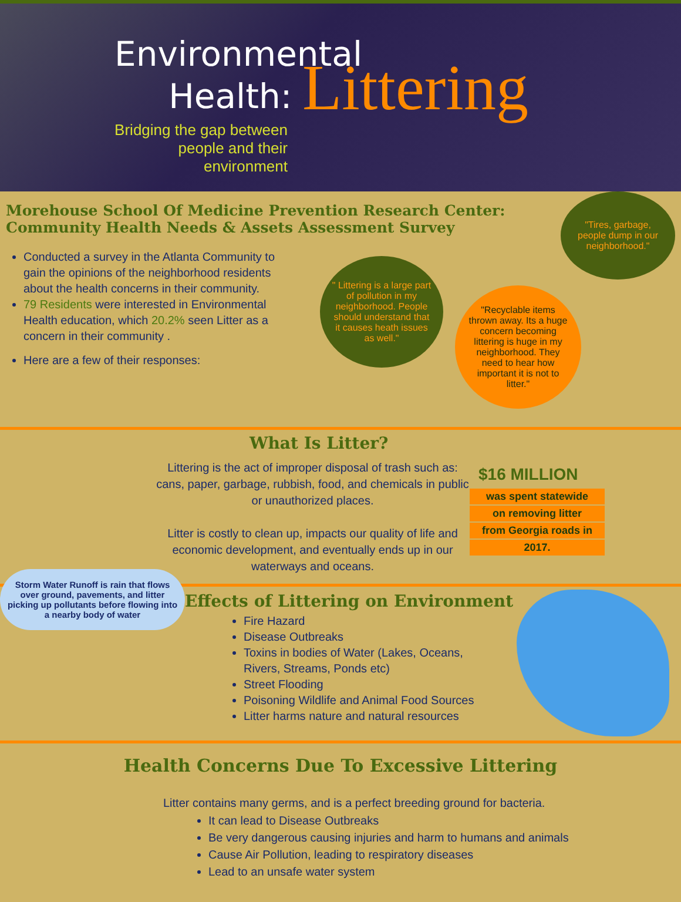Environmental
Health:
Littering
Bridging the gap between people and their environment
Morehouse School Of Medicine Prevention Research Center:
Community Health Needs & Assets Assessment Survey
Conducted a survey in the Atlanta Community to gain the opinions of the neighborhood residents about the health concerns in their community.
79 Residents were interested in Environmental Health education, which 20.2% seen Litter as a concern in their community .
Here are a few of their responses:
" Littering is a large part of pollution in my neighborhood. People should understand that it causes heath issues as well."
"Recyclable items thrown away. Its a huge concern becoming littering is huge in my neighborhood. They need to hear how important it is not to litter."
"Tires, garbage, people dump in our neighborhood."
What Is Litter?
Littering is the act of improper disposal of trash such as: cans, paper, garbage, rubbish, food, and chemicals in public or unauthorized places.
Litter is costly to clean up, impacts our quality of life and economic development, and eventually ends up in our waterways and oceans.
$16 MILLION
was spent statewide
on removing litter
from Georgia roads in
2017.
Storm Water Runoff is rain that flows over ground, pavements, and litter picking up pollutants before flowing into a nearby body of water
Effects of Littering on Environment
Fire Hazard
Disease Outbreaks
Toxins in bodies of Water (Lakes, Oceans, Rivers, Streams, Ponds etc)
Street Flooding
Poisoning Wildlife and Animal Food Sources
Litter harms nature and natural resources
Health Concerns Due To Excessive Littering
Litter contains many germs, and is a perfect breeding ground for bacteria.
It can lead to Disease Outbreaks
Be very dangerous causing injuries and harm to humans and animals
Cause Air Pollution, leading to respiratory diseases
Lead to an unsafe water system